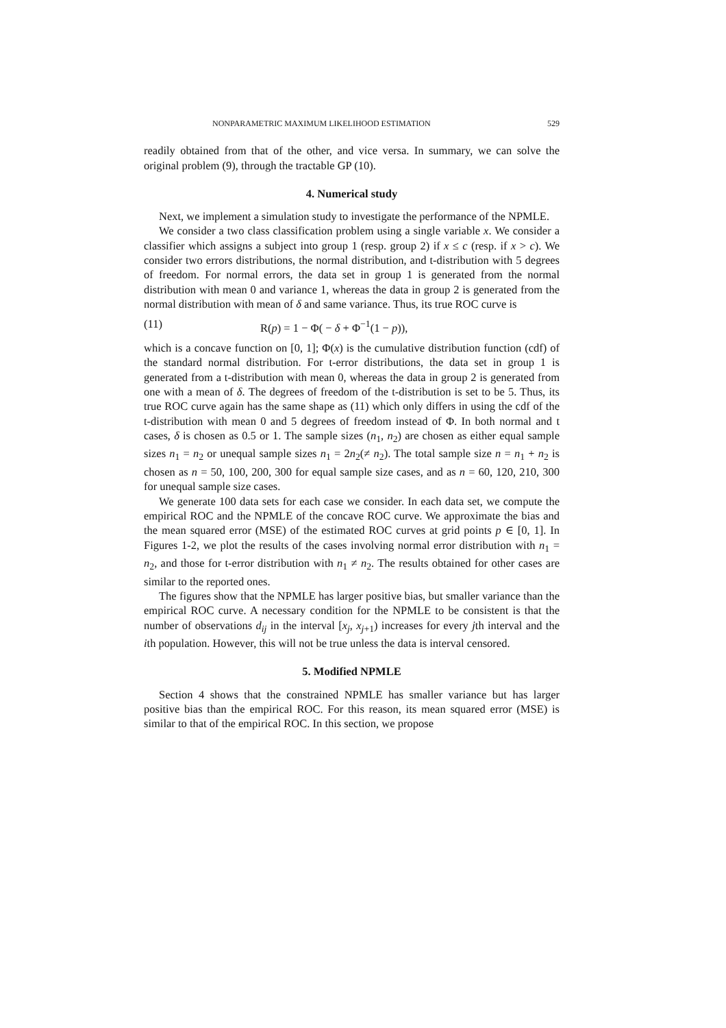NONPARAMETRIC MAXIMUM LIKELIHOOD ESTIMATION 529
readily obtained from that of the other, and vice versa. In summary, we can solve the original problem (9), through the tractable GP (10).
4. Numerical study
Next, we implement a simulation study to investigate the performance of the NPMLE.
We consider a two class classification problem using a single variable x. We consider a classifier which assigns a subject into group 1 (resp. group 2) if x ≤ c (resp. if x > c). We consider two errors distributions, the normal distribution, and t-distribution with 5 degrees of freedom. For normal errors, the data set in group 1 is generated from the normal distribution with mean 0 and variance 1, whereas the data in group 2 is generated from the normal distribution with mean of δ and same variance. Thus, its true ROC curve is
(11) R(p) = 1 − Φ( − δ + Φ<sup>−1</sup>(1 − p)),
which is a concave function on [0, 1]; Φ(x) is the cumulative distribution function (cdf) of the standard normal distribution. For t-error distributions, the data set in group 1 is generated from a t-distribution with mean 0, whereas the data in group 2 is generated from one with a mean of δ. The degrees of freedom of the t-distribution is set to be 5. Thus, its true ROC curve again has the same shape as (11) which only differs in using the cdf of the t-distribution with mean 0 and 5 degrees of freedom instead of Φ. In both normal and t cases, δ is chosen as 0.5 or 1. The sample sizes (n<sub>1</sub>, n<sub>2</sub>) are chosen as either equal sample sizes n<sub>1</sub> = n<sub>2</sub> or unequal sample sizes n<sub>1</sub> = 2n<sub>2</sub>(≠ n<sub>2</sub>). The total sample size n = n<sub>1</sub> + n<sub>2</sub> is chosen as n = 50, 100, 200, 300 for equal sample size cases, and as n = 60, 120, 210, 300 for unequal sample size cases.
We generate 100 data sets for each case we consider. In each data set, we compute the empirical ROC and the NPMLE of the concave ROC curve. We approximate the bias and the mean squared error (MSE) of the estimated ROC curves at grid points p ∈ [0, 1]. In Figures 1-2, we plot the results of the cases involving normal error distribution with n<sub>1</sub> = n<sub>2</sub>, and those for t-error distribution with n<sub>1</sub> ≠ n<sub>2</sub>. The results obtained for other cases are similar to the reported ones.
The figures show that the NPMLE has larger positive bias, but smaller variance than the empirical ROC curve. A necessary condition for the NPMLE to be consistent is that the number of observations d<sub>ij</sub> in the interval [x<sub>j</sub>, x<sub>j+1</sub>) increases for every jth interval and the ith population. However, this will not be true unless the data is interval censored.
5. Modified NPMLE
Section 4 shows that the constrained NPMLE has smaller variance but has larger positive bias than the empirical ROC. For this reason, its mean squared error (MSE) is similar to that of the empirical ROC. In this section, we propose